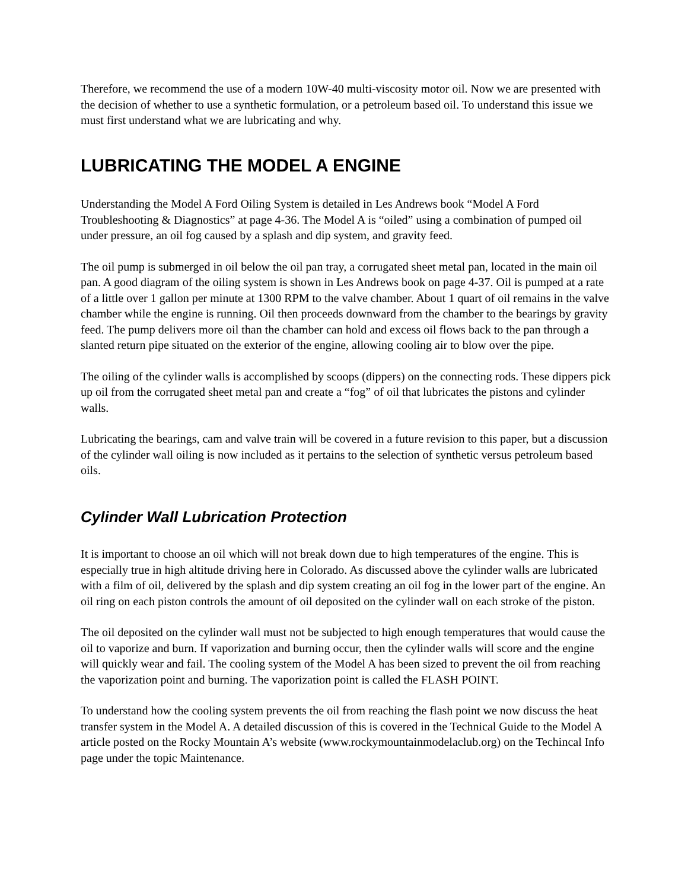Therefore, we recommend the use of a modern 10W-40 multi-viscosity motor oil. Now we are presented with the decision of whether to use a synthetic formulation, or a petroleum based oil. To understand this issue we must first understand what we are lubricating and why.
LUBRICATING THE MODEL A ENGINE
Understanding the Model A Ford Oiling System is detailed in Les Andrews book “Model A Ford Troubleshooting & Diagnostics” at page 4-36. The Model A is “oiled” using a combination of pumped oil under pressure, an oil fog caused by a splash and dip system, and gravity feed.
The oil pump is submerged in oil below the oil pan tray, a corrugated sheet metal pan, located in the main oil pan. A good diagram of the oiling system is shown in Les Andrews book on page 4-37. Oil is pumped at a rate of a little over 1 gallon per minute at 1300 RPM to the valve chamber. About 1 quart of oil remains in the valve chamber while the engine is running. Oil then proceeds downward from the chamber to the bearings by gravity feed. The pump delivers more oil than the chamber can hold and excess oil flows back to the pan through a slanted return pipe situated on the exterior of the engine, allowing cooling air to blow over the pipe.
The oiling of the cylinder walls is accomplished by scoops (dippers) on the connecting rods. These dippers pick up oil from the corrugated sheet metal pan and create a “fog” of oil that lubricates the pistons and cylinder walls.
Lubricating the bearings, cam and valve train will be covered in a future revision to this paper, but a discussion of the cylinder wall oiling is now included as it pertains to the selection of synthetic versus petroleum based oils.
Cylinder Wall Lubrication Protection
It is important to choose an oil which will not break down due to high temperatures of the engine. This is especially true in high altitude driving here in Colorado. As discussed above the cylinder walls are lubricated with a film of oil, delivered by the splash and dip system creating an oil fog in the lower part of the engine. An oil ring on each piston controls the amount of oil deposited on the cylinder wall on each stroke of the piston.
The oil deposited on the cylinder wall must not be subjected to high enough temperatures that would cause the oil to vaporize and burn. If vaporization and burning occur, then the cylinder walls will score and the engine will quickly wear and fail. The cooling system of the Model A has been sized to prevent the oil from reaching the vaporization point and burning. The vaporization point is called the FLASH POINT.
To understand how the cooling system prevents the oil from reaching the flash point we now discuss the heat transfer system in the Model A. A detailed discussion of this is covered in the Technical Guide to the Model A article posted on the Rocky Mountain A’s website (www.rockymountainmodelaclub.org) on the Techincal Info page under the topic Maintenance.